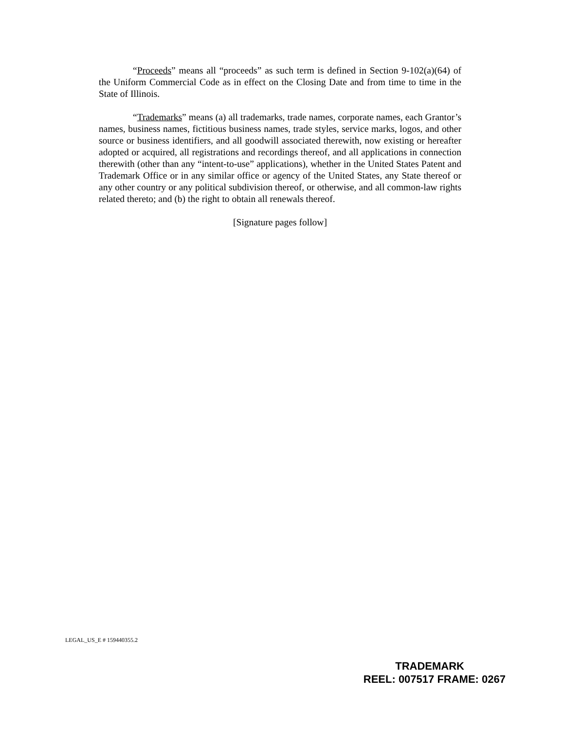“Proceeds” means all “proceeds” as such term is defined in Section 9-102(a)(64) of the Uniform Commercial Code as in effect on the Closing Date and from time to time in the State of Illinois.
“Trademarks” means (a) all trademarks, trade names, corporate names, each Grantor’s names, business names, fictitious business names, trade styles, service marks, logos, and other source or business identifiers, and all goodwill associated therewith, now existing or hereafter adopted or acquired, all registrations and recordings thereof, and all applications in connection therewith (other than any “intent-to-use” applications), whether in the United States Patent and Trademark Office or in any similar office or agency of the United States, any State thereof or any other country or any political subdivision thereof, or otherwise, and all common-law rights related thereto; and (b) the right to obtain all renewals thereof.
[Signature pages follow]
LEGAL_US_E # 159440355.2
TRADEMARK
REEL: 007517 FRAME: 0267